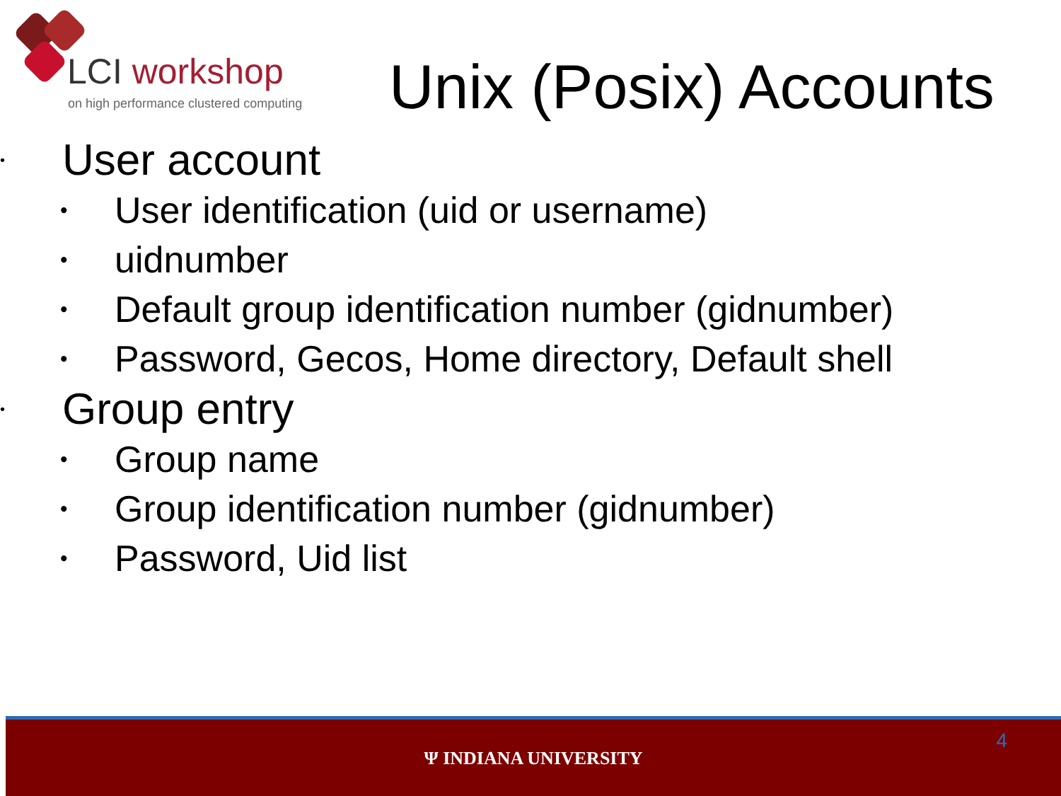LCI workshop
on high performance clustered computing
Unix (Posix) Accounts
• User account
• User identification (uid or username)
• uidnumber
• Default group identification number (gidnumber)
• Password, Gecos, Home directory, Default shell
• Group entry
• Group name
• Group identification number (gidnumber)
• Password, Uid list
4
Ψ INDIANA UNIVERSITY